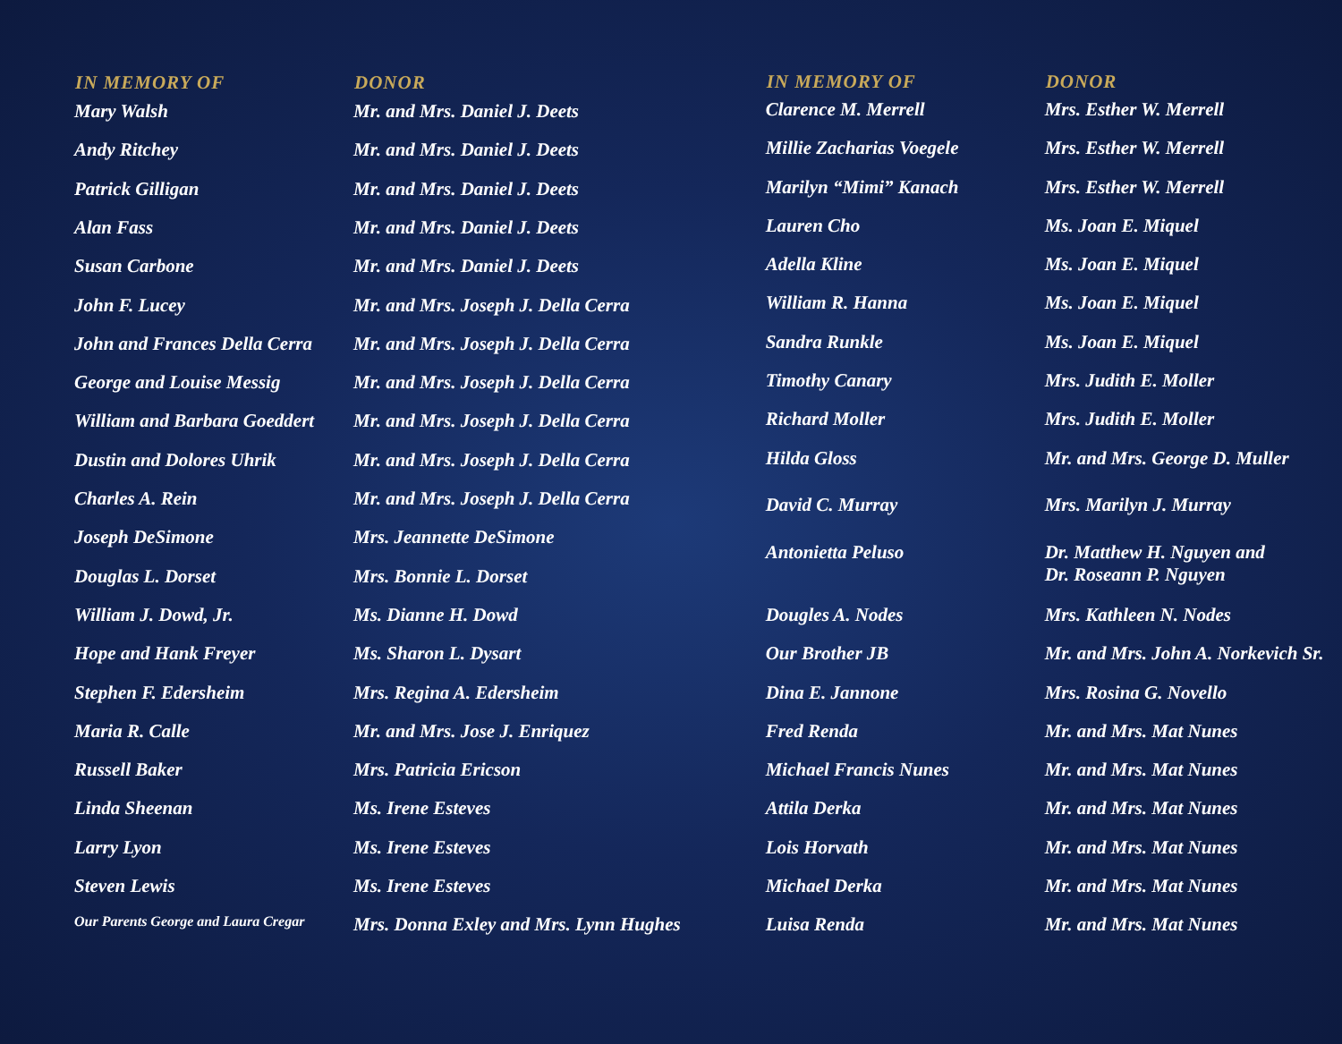| IN MEMORY OF | DONOR |
| --- | --- |
| Mary Walsh | Mr. and Mrs. Daniel J. Deets |
| Andy Ritchey | Mr. and Mrs. Daniel J. Deets |
| Patrick Gilligan | Mr. and Mrs. Daniel J. Deets |
| Alan Fass | Mr. and Mrs. Daniel J. Deets |
| Susan Carbone | Mr. and Mrs. Daniel J. Deets |
| John F. Lucey | Mr. and Mrs. Joseph J. Della Cerra |
| John and Frances Della Cerra | Mr. and Mrs. Joseph J. Della Cerra |
| George and Louise Messig | Mr. and Mrs. Joseph J. Della Cerra |
| William and Barbara Goeddert | Mr. and Mrs. Joseph J. Della Cerra |
| Dustin and Dolores Uhrik | Mr. and Mrs. Joseph J. Della Cerra |
| Charles A. Rein | Mr. and Mrs. Joseph J. Della Cerra |
| Joseph DeSimone | Mrs. Jeannette DeSimone |
| Douglas L. Dorset | Mrs. Bonnie L. Dorset |
| William J. Dowd, Jr. | Ms. Dianne H. Dowd |
| Hope and Hank Freyer | Ms. Sharon L. Dysart |
| Stephen F. Edersheim | Mrs. Regina A. Edersheim |
| Maria R. Calle | Mr. and Mrs. Jose J. Enriquez |
| Russell Baker | Mrs. Patricia Ericson |
| Linda Sheenan | Ms. Irene Esteves |
| Larry Lyon | Ms. Irene Esteves |
| Steven Lewis | Ms. Irene Esteves |
| Our Parents George and Laura Cregar | Mrs. Donna Exley and Mrs. Lynn Hughes |
| IN MEMORY OF | DONOR |
| --- | --- |
| Clarence M. Merrell | Mrs. Esther W. Merrell |
| Millie Zacharias Voegele | Mrs. Esther W. Merrell |
| Marilyn “Mimi” Kanach | Mrs. Esther W. Merrell |
| Lauren Cho | Ms. Joan E. Miquel |
| Adella Kline | Ms. Joan E. Miquel |
| William R. Hanna | Ms. Joan E. Miquel |
| Sandra Runkle | Ms. Joan E. Miquel |
| Timothy Canary | Mrs. Judith E. Moller |
| Richard Moller | Mrs. Judith E. Moller |
| Hilda Gloss | Mr. and Mrs. George D. Muller |
| David C. Murray | Mrs. Marilyn J. Murray |
| Antonietta Peluso | Dr. Matthew H. Nguyen and Dr. Roseann P. Nguyen |
| Dougles A. Nodes | Mrs. Kathleen N. Nodes |
| Our Brother JB | Mr. and Mrs. John A. Norkevich Sr. |
| Dina E. Jannone | Mrs. Rosina G. Novello |
| Fred Renda | Mr. and Mrs. Mat Nunes |
| Michael Francis Nunes | Mr. and Mrs. Mat Nunes |
| Attila Derka | Mr. and Mrs. Mat Nunes |
| Lois Horvath | Mr. and Mrs. Mat Nunes |
| Michael Derka | Mr. and Mrs. Mat Nunes |
| Luisa Renda | Mr. and Mrs. Mat Nunes |